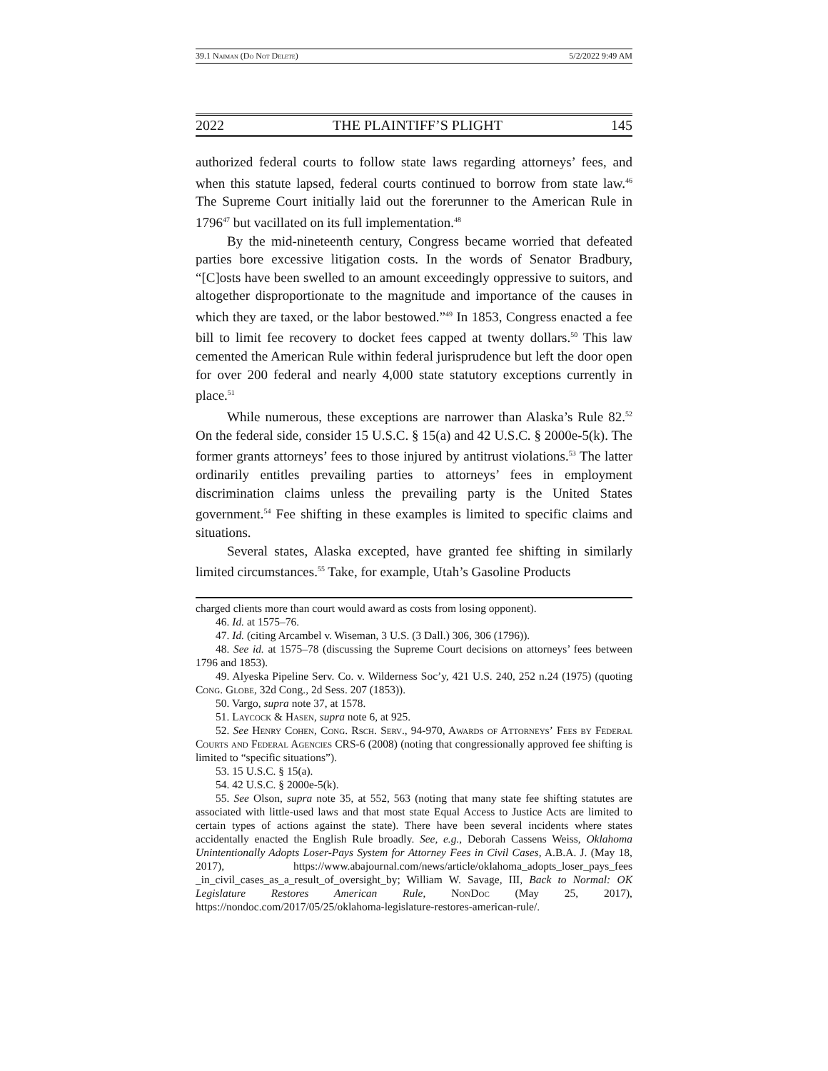39.1 Naiman (Do Not Delete) 5/2/2022 9:49 AM
2022 THE PLAINTIFF’S PLIGHT 145
authorized federal courts to follow state laws regarding attorneys’ fees, and when this statute lapsed, federal courts continued to borrow from state law.<sup>46</sup> The Supreme Court initially laid out the forerunner to the American Rule in 1796<sup>47</sup> but vacillated on its full implementation.<sup>48</sup>
By the mid-nineteenth century, Congress became worried that defeated parties bore excessive litigation costs. In the words of Senator Bradbury, “[C]osts have been swelled to an amount exceedingly oppressive to suitors, and altogether disproportionate to the magnitude and importance of the causes in which they are taxed, or the labor bestowed.”<sup>49</sup> In 1853, Congress enacted a fee bill to limit fee recovery to docket fees capped at twenty dollars.<sup>50</sup> This law cemented the American Rule within federal jurisprudence but left the door open for over 200 federal and nearly 4,000 state statutory exceptions currently in place.<sup>51</sup>
While numerous, these exceptions are narrower than Alaska’s Rule 82.<sup>52</sup> On the federal side, consider 15 U.S.C. § 15(a) and 42 U.S.C. § 2000e-5(k). The former grants attorneys’ fees to those injured by antitrust violations.<sup>53</sup> The latter ordinarily entitles prevailing parties to attorneys’ fees in employment discrimination claims unless the prevailing party is the United States government.<sup>54</sup> Fee shifting in these examples is limited to specific claims and situations.
Several states, Alaska excepted, have granted fee shifting in similarly limited circumstances.<sup>55</sup> Take, for example, Utah’s Gasoline Products
charged clients more than court would award as costs from losing opponent).
46. Id. at 1575–76.
47. Id. (citing Arcambel v. Wiseman, 3 U.S. (3 Dall.) 306, 306 (1796)).
48. See id. at 1575–78 (discussing the Supreme Court decisions on attorneys’ fees between 1796 and 1853).
49. Alyeska Pipeline Serv. Co. v. Wilderness Soc’y, 421 U.S. 240, 252 n.24 (1975) (quoting Cong. Globe, 32d Cong., 2d Sess. 207 (1853)).
50. Vargo, supra note 37, at 1578.
51. Laycock & Hasen, supra note 6, at 925.
52. See Henry Cohen, Cong. Rsch. Serv., 94-970, Awards of Attorneys’ Fees by Federal Courts and Federal Agencies CRS-6 (2008) (noting that congressionally approved fee shifting is limited to “specific situations”).
53. 15 U.S.C. § 15(a).
54. 42 U.S.C. § 2000e-5(k).
55. See Olson, supra note 35, at 552, 563 (noting that many state fee shifting statutes are associated with little-used laws and that most state Equal Access to Justice Acts are limited to certain types of actions against the state). There have been several incidents where states accidentally enacted the English Rule broadly. See, e.g., Deborah Cassens Weiss, Oklahoma Unintentionally Adopts Loser-Pays System for Attorney Fees in Civil Cases, A.B.A. J. (May 18, 2017), https://www.abajournal.com/news/article/oklahoma_adopts_loser_pays_fees _in_civil_cases_as_a_result_of_oversight_by; William W. Savage, III, Back to Normal: OK Legislature Restores American Rule, Non Doc (May 25, 2017), https://nondoc.com/2017/05/25/oklahoma-legislature-restores-american-rule/.